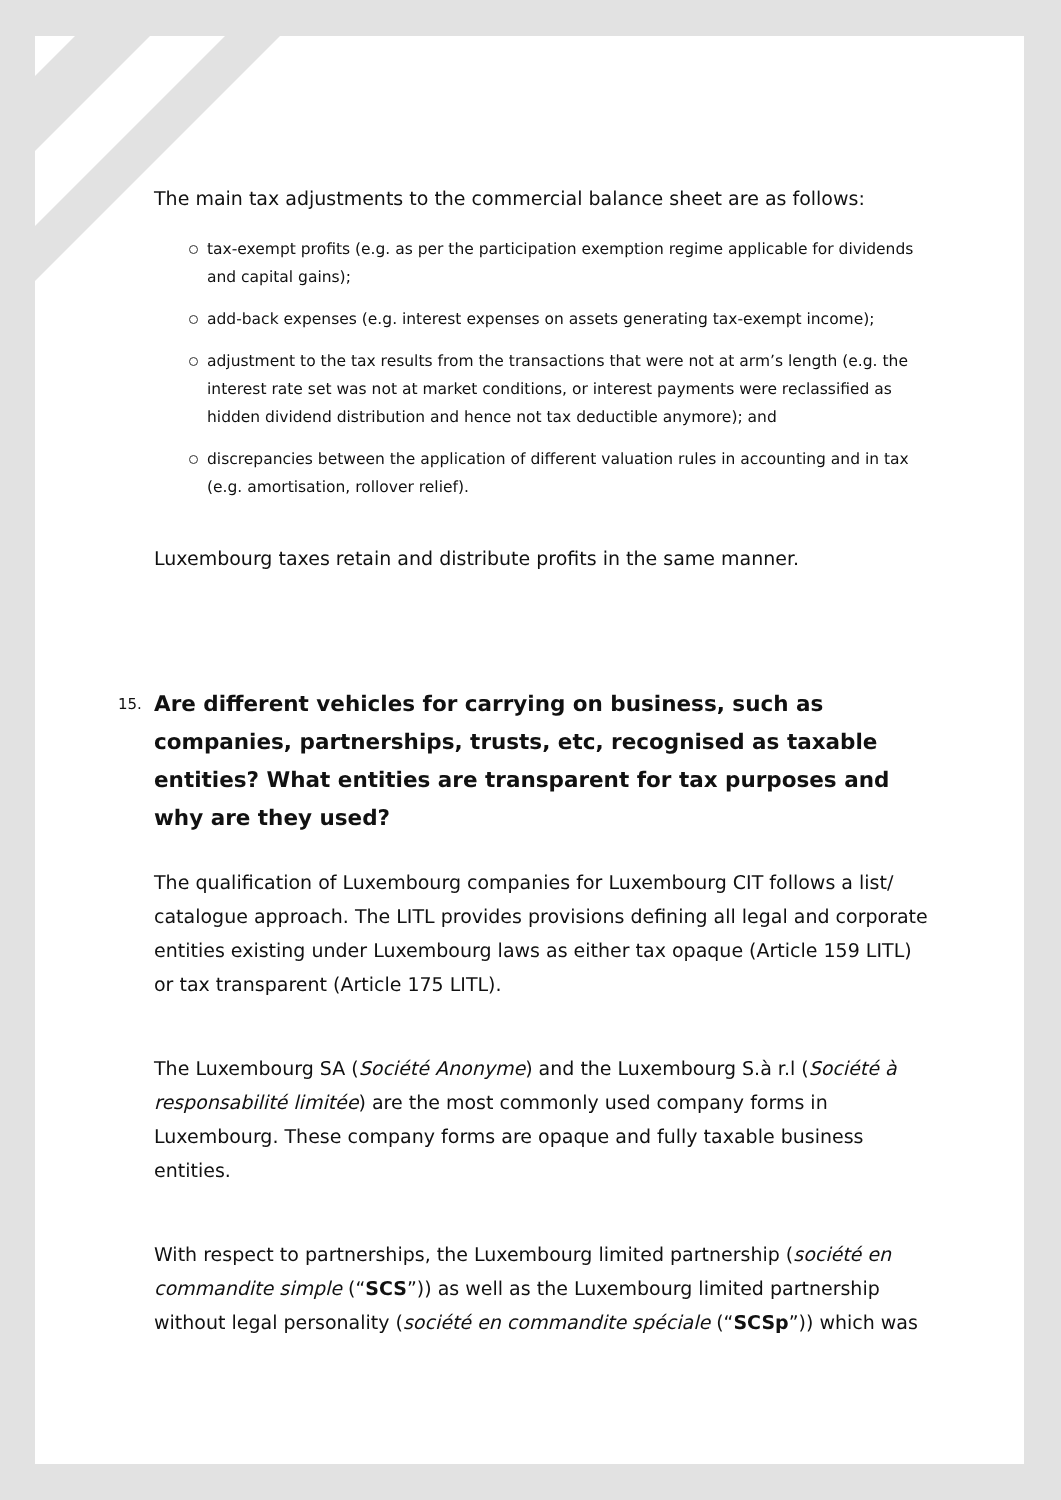The main tax adjustments to the commercial balance sheet are as follows:
tax-exempt profits (e.g. as per the participation exemption regime applicable for dividends and capital gains);
add-back expenses (e.g. interest expenses on assets generating tax-exempt income);
adjustment to the tax results from the transactions that were not at arm’s length (e.g. the interest rate set was not at market conditions, or interest payments were reclassified as hidden dividend distribution and hence not tax deductible anymore); and
discrepancies between the application of different valuation rules in accounting and in tax (e.g. amortisation, rollover relief).
Luxembourg taxes retain and distribute profits in the same manner.
15. Are different vehicles for carrying on business, such as companies, partnerships, trusts, etc, recognised as taxable entities? What entities are transparent for tax purposes and why are they used?
The qualification of Luxembourg companies for Luxembourg CIT follows a list/ catalogue approach. The LITL provides provisions defining all legal and corporate entities existing under Luxembourg laws as either tax opaque (Article 159 LITL) or tax transparent (Article 175 LITL).
The Luxembourg SA (Société Anonyme) and the Luxembourg S.à r.l (Société à responsabilité limitée) are the most commonly used company forms in Luxembourg. These company forms are opaque and fully taxable business entities.
With respect to partnerships, the Luxembourg limited partnership (société en commandite simple (“SCS”)) as well as the Luxembourg limited partnership without legal personality (société en commandite spéciale (“SCSp”)) which was